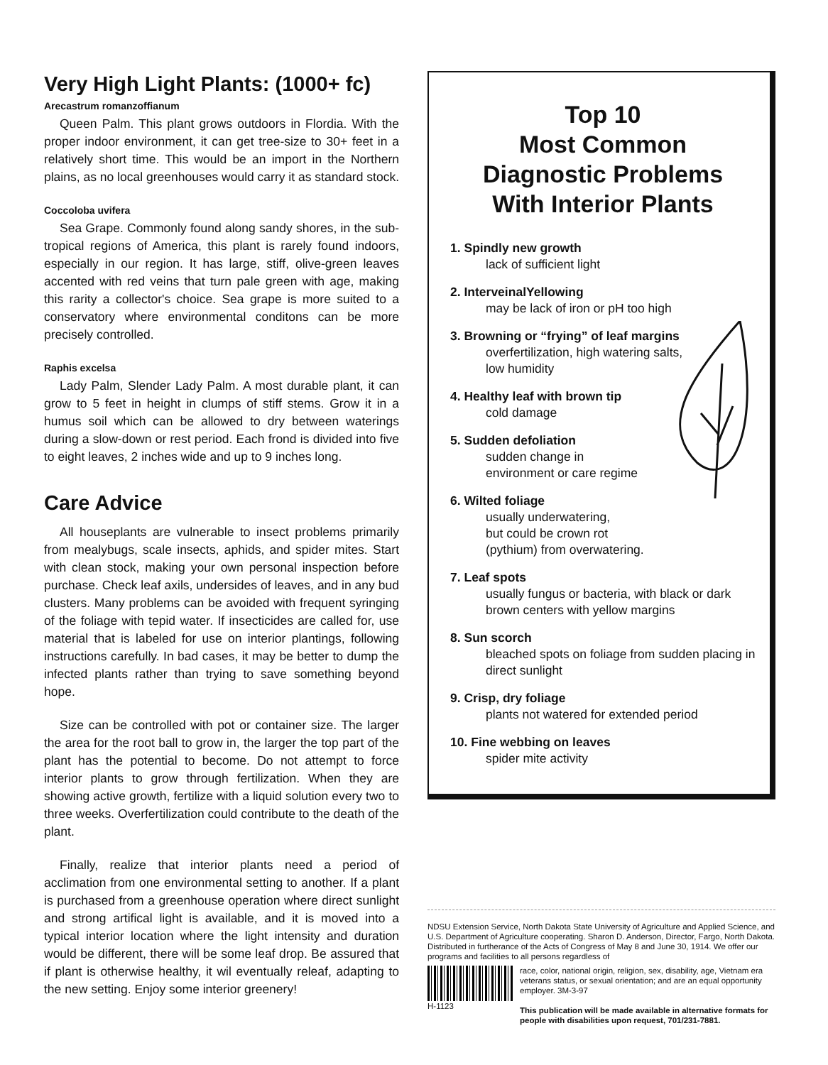Very High Light Plants: (1000+ fc)
Arecastrum romanzoffianum
Queen Palm. This plant grows outdoors in Flordia. With the proper indoor environment, it can get tree-size to 30+ feet in a relatively short time. This would be an import in the Northern plains, as no local greenhouses would carry it as standard stock.
Coccoloba uvifera
Sea Grape. Commonly found along sandy shores, in the sub-tropical regions of America, this plant is rarely found indoors, especially in our region. It has large, stiff, olive-green leaves accented with red veins that turn pale green with age, making this rarity a collector's choice. Sea grape is more suited to a conservatory where environmental conditons can be more precisely controlled.
Raphis excelsa
Lady Palm, Slender Lady Palm. A most durable plant, it can grow to 5 feet in height in clumps of stiff stems. Grow it in a humus soil which can be allowed to dry between waterings during a slow-down or rest period. Each frond is divided into five to eight leaves, 2 inches wide and up to 9 inches long.
Care Advice
All houseplants are vulnerable to insect problems primarily from mealybugs, scale insects, aphids, and spider mites. Start with clean stock, making your own personal inspection before purchase. Check leaf axils, undersides of leaves, and in any bud clusters. Many problems can be avoided with frequent syringing of the foliage with tepid water. If insecticides are called for, use material that is labeled for use on interior plantings, following instructions carefully. In bad cases, it may be better to dump the infected plants rather than trying to save something beyond hope.
Size can be controlled with pot or container size. The larger the area for the root ball to grow in, the larger the top part of the plant has the potential to become. Do not attempt to force interior plants to grow through fertilization. When they are showing active growth, fertilize with a liquid solution every two to three weeks. Overfertilization could contribute to the death of the plant.
Finally, realize that interior plants need a period of acclimation from one environmental setting to another. If a plant is purchased from a greenhouse operation where direct sunlight and strong artifical light is available, and it is moved into a typical interior location where the light intensity and duration would be different, there will be some leaf drop. Be assured that if plant is otherwise healthy, it wil eventually releaf, adapting to the new setting. Enjoy some interior greenery!
Top 10
Most Common
Diagnostic Problems
With Interior Plants
1. Spindly new growth
lack of sufficient light
2. InterveinalYellowing
may be lack of iron or pH too high
3. Browning or “frying” of leaf margins
overfertilization, high watering salts,
low humidity
4. Healthy leaf with brown tip
cold damage
5. Sudden defoliation
sudden change in
environment or care regime
6. Wilted foliage
usually underwatering,
but could be crown rot
(pythium) from overwatering.
7. Leaf spots
usually fungus or bacteria, with black or dark brown centers with yellow margins
8. Sun scorch
bleached spots on foliage from sudden placing in direct sunlight
9. Crisp, dry foliage
plants not watered for extended period
10. Fine webbing on leaves
spider mite activity
NDSU Extension Service, North Dakota State University of Agriculture and Applied Science, and U.S. Department of Agriculture cooperating. Sharon D. Anderson, Director, Fargo, North Dakota. Distributed in furtherance of the Acts of Congress of May 8 and June 30, 1914. We offer our programs and facilities to all persons regardless of
H-1123 race, color, national origin, religion, sex, disability, age, Vietnam era veterans status, or sexual orientation; and are an equal opportunity employer. 3M-3-97
This publication will be made available in alternative formats for people with disabilities upon request, 701/231-7881.